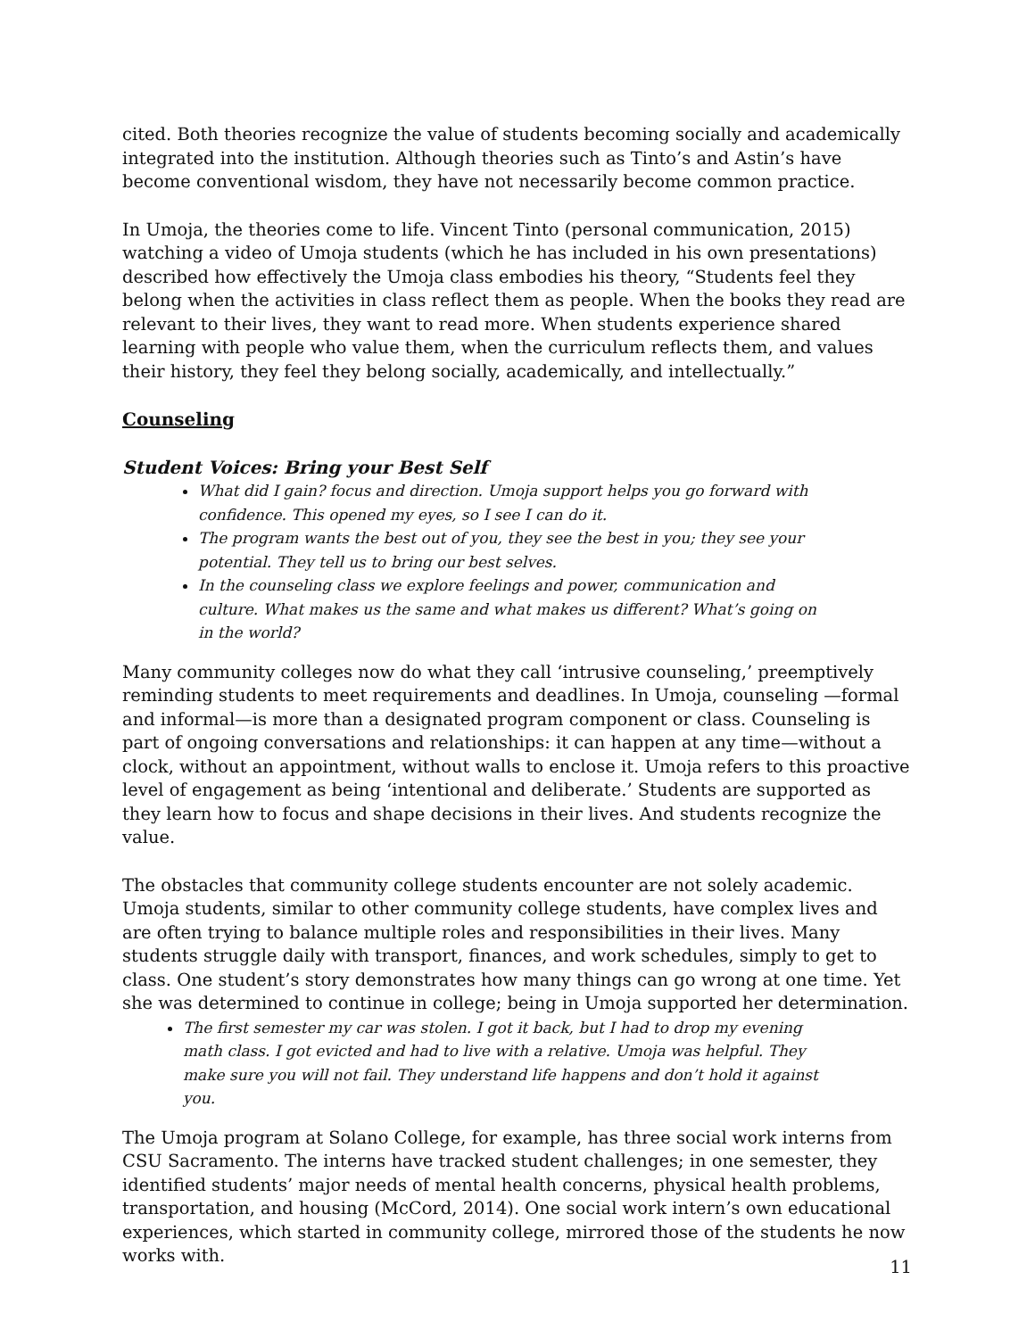cited. Both theories recognize the value of students becoming socially and academically integrated into the institution. Although theories such as Tinto’s and Astin’s have become conventional wisdom, they have not necessarily become common practice.
In Umoja, the theories come to life. Vincent Tinto (personal communication, 2015) watching a video of Umoja students (which he has included in his own presentations) described how effectively the Umoja class embodies his theory, “Students feel they belong when the activities in class reflect them as people. When the books they read are relevant to their lives, they want to read more. When students experience shared learning with people who value them, when the curriculum reflects them, and values their history, they feel they belong socially, academically, and intellectually.”
Counseling
Student Voices: Bring your Best Self
What did I gain? focus and direction. Umoja support helps you go forward with confidence. This opened my eyes, so I see I can do it.
The program wants the best out of you, they see the best in you; they see your potential. They tell us to bring our best selves.
In the counseling class we explore feelings and power, communication and culture. What makes us the same and what makes us different? What’s going on in the world?
Many community colleges now do what they call ‘intrusive counseling,’ preemptively reminding students to meet requirements and deadlines. In Umoja, counseling —formal and informal—is more than a designated program component or class. Counseling is part of ongoing conversations and relationships: it can happen at any time—without a clock, without an appointment, without walls to enclose it. Umoja refers to this proactive level of engagement as being ‘intentional and deliberate.’ Students are supported as they learn how to focus and shape decisions in their lives. And students recognize the value.
The obstacles that community college students encounter are not solely academic. Umoja students, similar to other community college students, have complex lives and are often trying to balance multiple roles and responsibilities in their lives. Many students struggle daily with transport, finances, and work schedules, simply to get to class. One student’s story demonstrates how many things can go wrong at one time. Yet she was determined to continue in college; being in Umoja supported her determination.
The first semester my car was stolen. I got it back, but I had to drop my evening math class. I got evicted and had to live with a relative. Umoja was helpful. They make sure you will not fail. They understand life happens and don’t hold it against you.
The Umoja program at Solano College, for example, has three social work interns from CSU Sacramento. The interns have tracked student challenges; in one semester, they identified students’ major needs of mental health concerns, physical health problems, transportation, and housing (McCord, 2014). One social work intern’s own educational experiences, which started in community college, mirrored those of the students he now works with.
11